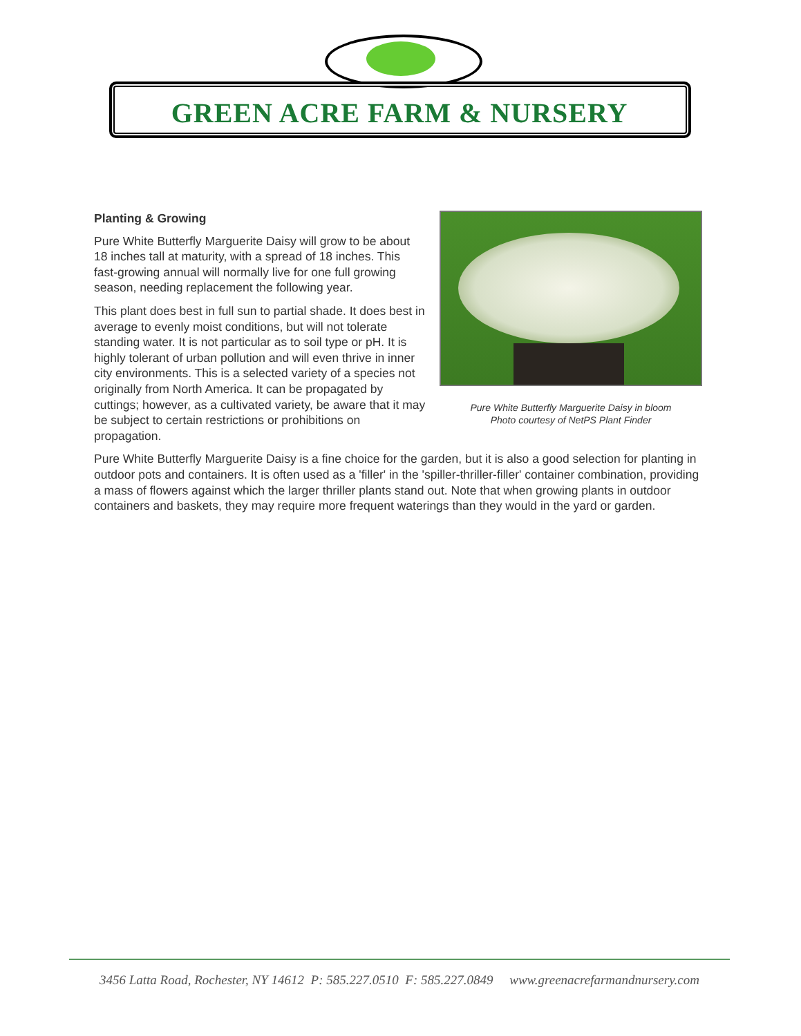GREEN ACRE FARM & NURSERY
Pure White Butterfly Marguerite Daisy in bloom
Photo courtesy of NetPS Plant Finder
Planting & Growing
Pure White Butterfly Marguerite Daisy will grow to be about 18 inches tall at maturity, with a spread of 18 inches. This fast-growing annual will normally live for one full growing season, needing replacement the following year.
This plant does best in full sun to partial shade. It does best in average to evenly moist conditions, but will not tolerate standing water. It is not particular as to soil type or pH. It is highly tolerant of urban pollution and will even thrive in inner city environments. This is a selected variety of a species not originally from North America. It can be propagated by cuttings; however, as a cultivated variety, be aware that it may be subject to certain restrictions or prohibitions on propagation.
Pure White Butterfly Marguerite Daisy is a fine choice for the garden, but it is also a good selection for planting in outdoor pots and containers. It is often used as a 'filler' in the 'spiller-thriller-filler' container combination, providing a mass of flowers against which the larger thriller plants stand out. Note that when growing plants in outdoor containers and baskets, they may require more frequent waterings than they would in the yard or garden.
3456 Latta Road, Rochester, NY 14612 P: 585.227.0510 F: 585.227.0849 www.greenacrefarmandnursery.com